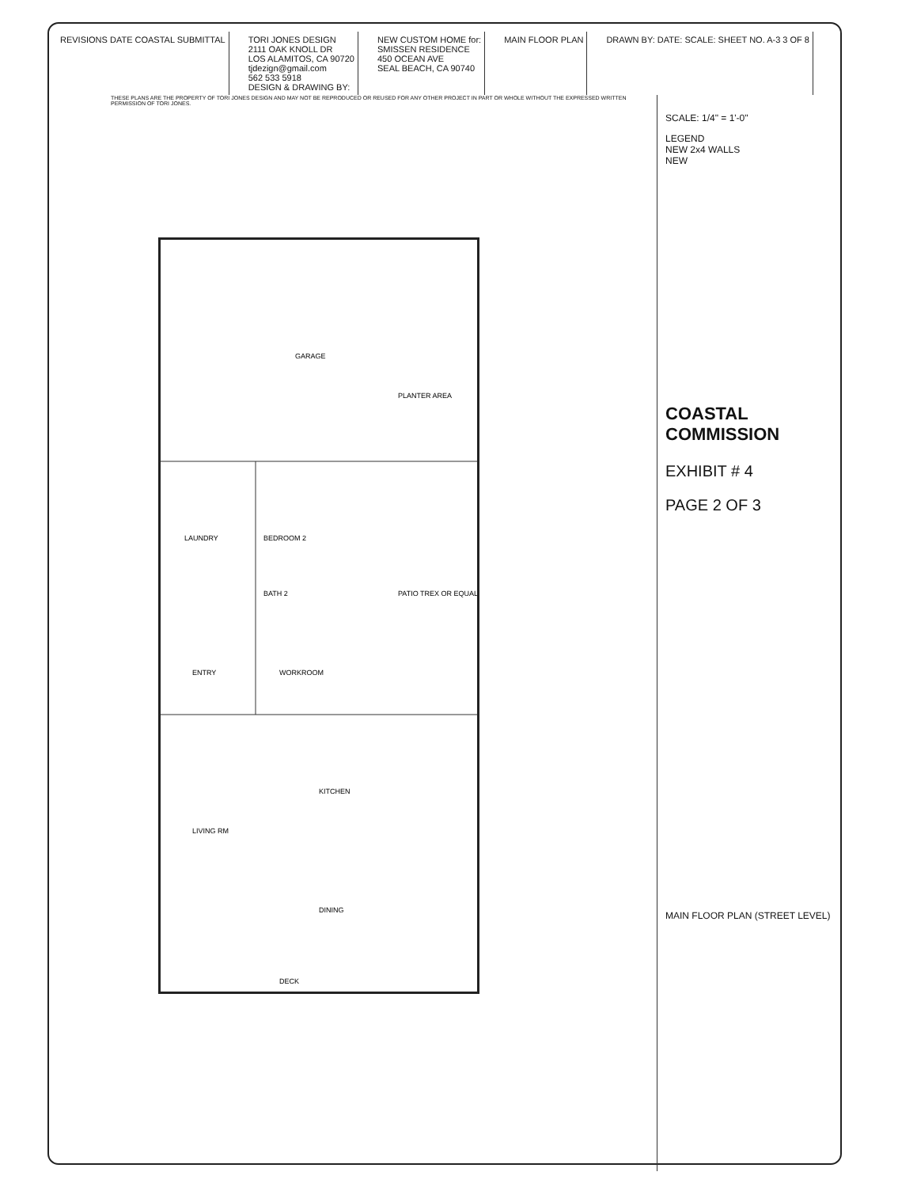REVISIONS DATE COASTAL SUBMITTAL
TORI JONES DESIGN
2111 OAK KNOLL DR
LOS ALAMITOS, CA 90720
tjdezign@gmail.com
562 533 5918
DESIGN & DRAWING BY:
NEW CUSTOM HOME for:
SMISSEN RESIDENCE
450 OCEAN AVE
SEAL BEACH, CA 90740
MAIN FLOOR PLAN DRAWN BY: DATE: SCALE: SHEET NO. A-3 3 OF 8
GARAGE
LAUNDRY
BEDROOM 2
BATH 2
WORKROOM
ENTRY
LIVING RM
KITCHEN
DINING
PATIO TREX OR EQUAL
DECK
PLANTER AREA
SCALE: 1/4" = 1'-0"
LEGEND
NEW 2x4 WALLS
NEW
COASTAL COMMISSION
EXHIBIT # 4
PAGE 2 OF 3
MAIN FLOOR PLAN (STREET LEVEL)
THESE PLANS ARE THE PROPERTY OF TORI JONES DESIGN AND MAY NOT BE REPRODUCED OR REUSED FOR ANY OTHER PROJECT IN PART OR WHOLE WITHOUT THE EXPRESSED WRITTEN PERMISSION OF TORI JONES.